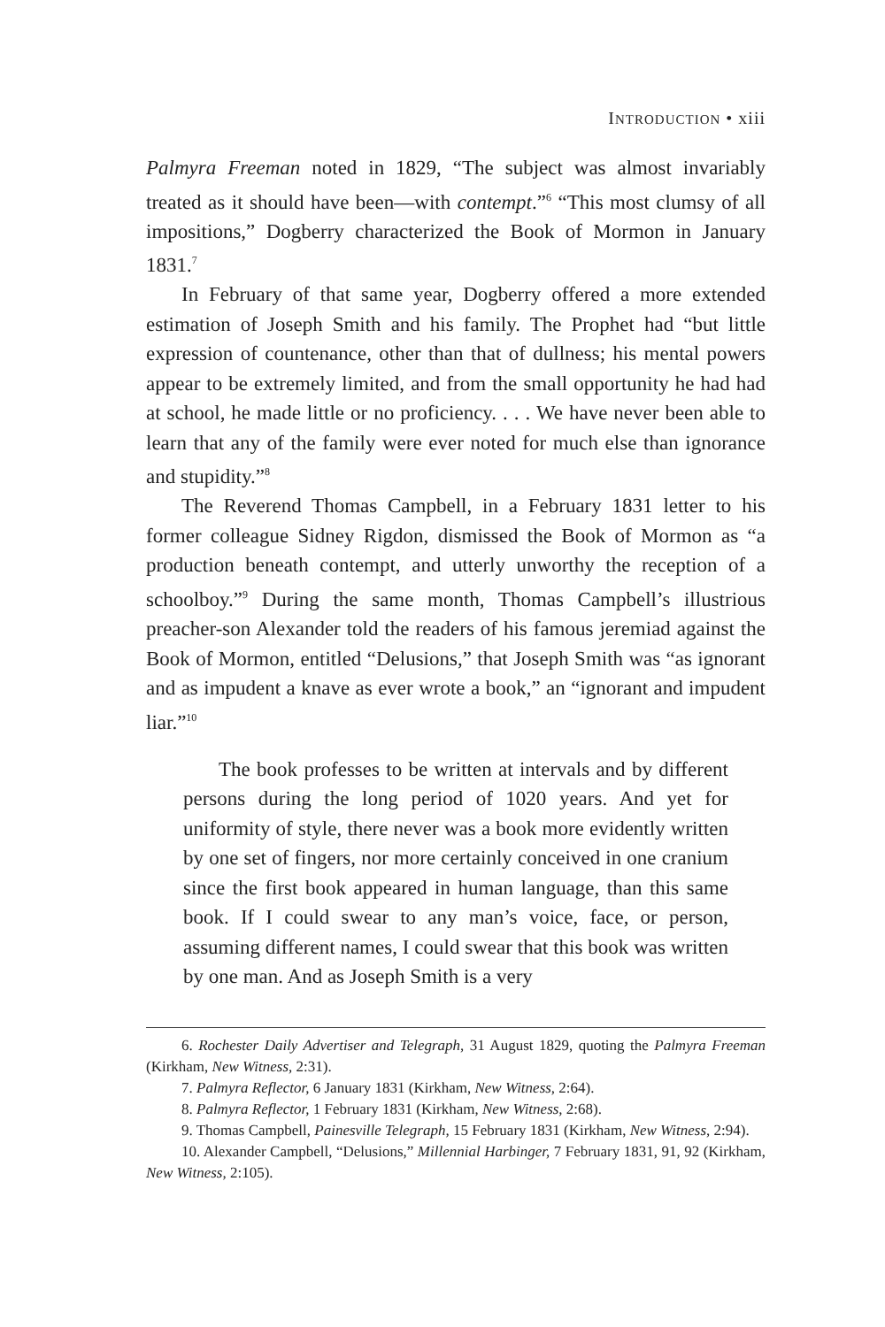INTRODUCTION • xiii
Palmyra Freeman noted in 1829, “The subject was almost invariably treated as it should have been—with contempt.”<sup>6</sup> “This most clumsy of all impositions,” Dogberry characterized the Book of Mormon in January 1831.<sup>7</sup>
In February of that same year, Dogberry offered a more extended estimation of Joseph Smith and his family. The Prophet had “but little expression of countenance, other than that of dullness; his mental powers appear to be extremely limited, and from the small opportunity he had had at school, he made little or no proficiency. . . . We have never been able to learn that any of the family were ever noted for much else than ignorance and stupidity.”<sup>8</sup>
The Reverend Thomas Campbell, in a February 1831 letter to his former colleague Sidney Rigdon, dismissed the Book of Mormon as “a production beneath contempt, and utterly unworthy the reception of a schoolboy.”<sup>9</sup> During the same month, Thomas Campbell’s illustrious preacher-son Alexander told the readers of his famous jeremiad against the Book of Mormon, entitled “Delusions,” that Joseph Smith was “as ignorant and as impudent a knave as ever wrote a book,” an “ignorant and impudent liar.”<sup>10</sup>
The book professes to be written at intervals and by different persons during the long period of 1020 years. And yet for uniformity of style, there never was a book more evidently written by one set of fingers, nor more certainly conceived in one cranium since the first book appeared in human language, than this same book. If I could swear to any man’s voice, face, or person, assuming different names, I could swear that this book was written by one man. And as Joseph Smith is a very
6. Rochester Daily Advertiser and Telegraph, 31 August 1829, quoting the Palmyra Freeman (Kirkham, New Witness, 2:31).
7. Palmyra Reflector, 6 January 1831 (Kirkham, New Witness, 2:64).
8. Palmyra Reflector, 1 February 1831 (Kirkham, New Witness, 2:68).
9. Thomas Campbell, Painesville Telegraph, 15 February 1831 (Kirkham, New Witness, 2:94).
10. Alexander Campbell, “Delusions,” Millennial Harbinger, 7 February 1831, 91, 92 (Kirkham, New Witness, 2:105).